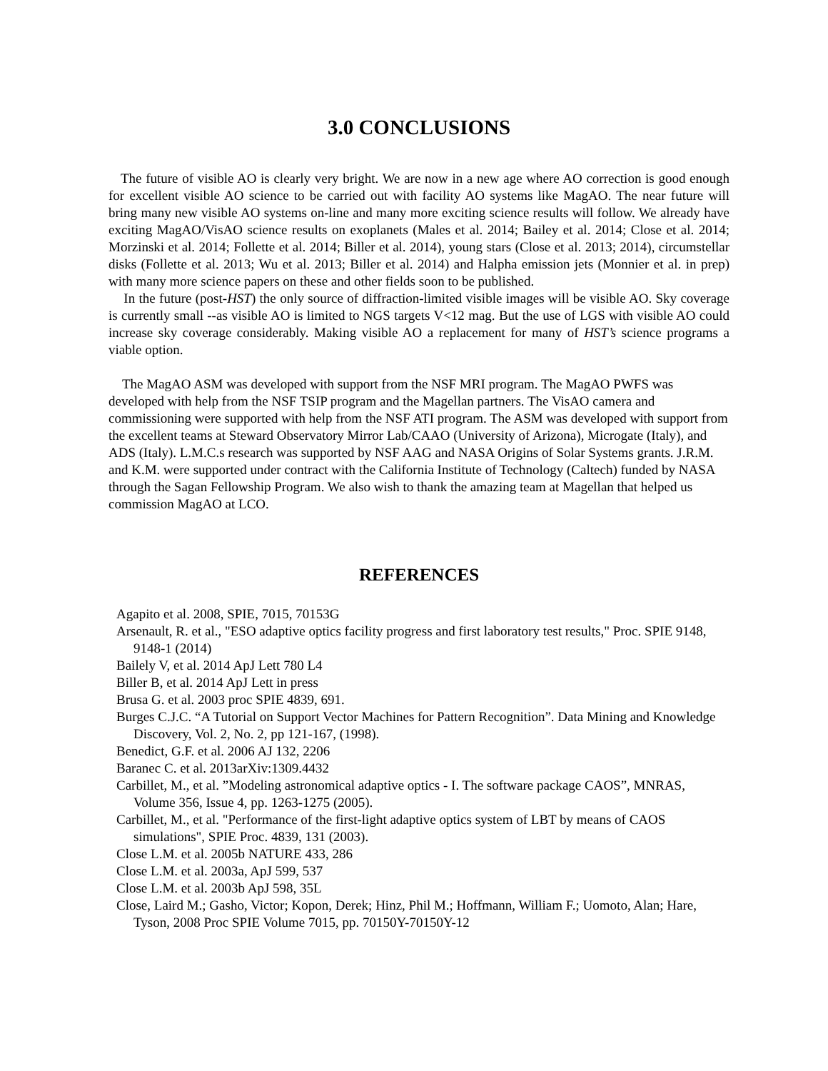3.0 CONCLUSIONS
The future of visible AO is clearly very bright. We are now in a new age where AO correction is good enough for excellent visible AO science to be carried out with facility AO systems like MagAO. The near future will bring many new visible AO systems on-line and many more exciting science results will follow. We already have exciting MagAO/VisAO science results on exoplanets (Males et al. 2014; Bailey et al. 2014; Close et al. 2014; Morzinski et al. 2014; Follette et al. 2014; Biller et al. 2014), young stars (Close et al. 2013; 2014), circumstellar disks (Follette et al. 2013; Wu et al. 2013; Biller et al. 2014) and Halpha emission jets (Monnier et al. in prep) with many more science papers on these and other fields soon to be published.
In the future (post-HST) the only source of diffraction-limited visible images will be visible AO. Sky coverage is currently small --as visible AO is limited to NGS targets V<12 mag. But the use of LGS with visible AO could increase sky coverage considerably. Making visible AO a replacement for many of HST’s science programs a viable option.
The MagAO ASM was developed with support from the NSF MRI program. The MagAO PWFS was developed with help from the NSF TSIP program and the Magellan partners. The VisAO camera and commissioning were supported with help from the NSF ATI program. The ASM was developed with support from the excellent teams at Steward Observatory Mirror Lab/CAAO (University of Arizona), Microgate (Italy), and ADS (Italy). L.M.C.s research was supported by NSF AAG and NASA Origins of Solar Systems grants. J.R.M. and K.M. were supported under contract with the California Institute of Technology (Caltech) funded by NASA through the Sagan Fellowship Program. We also wish to thank the amazing team at Magellan that helped us commission MagAO at LCO.
REFERENCES
Agapito et al. 2008, SPIE, 7015, 70153G
Arsenault, R. et al., "ESO adaptive optics facility progress and first laboratory test results," Proc. SPIE 9148, 9148-1 (2014)
Bailely V, et al. 2014 ApJ Lett 780 L4
Biller B, et al. 2014 ApJ Lett in press
Brusa G. et al. 2003 proc SPIE 4839, 691.
Burges C.J.C. “A Tutorial on Support Vector Machines for Pattern Recognition”. Data Mining and Knowledge Discovery, Vol. 2, No. 2, pp 121-167, (1998).
Benedict, G.F. et al. 2006 AJ 132, 2206
Baranec C. et al. 2013arXiv:1309.4432
Carbillet, M., et al. ”Modeling astronomical adaptive optics - I. The software package CAOS”, MNRAS, Volume 356, Issue 4, pp. 1263-1275 (2005).
Carbillet, M., et al. "Performance of the first-light adaptive optics system of LBT by means of CAOS simulations", SPIE Proc. 4839, 131 (2003).
Close L.M. et al. 2005b NATURE 433, 286
Close L.M. et al. 2003a, ApJ 599, 537
Close L.M. et al. 2003b ApJ 598, 35L
Close, Laird M.; Gasho, Victor; Kopon, Derek; Hinz, Phil M.; Hoffmann, William F.; Uomoto, Alan; Hare, Tyson, 2008 Proc SPIE Volume 7015, pp. 70150Y-70150Y-12